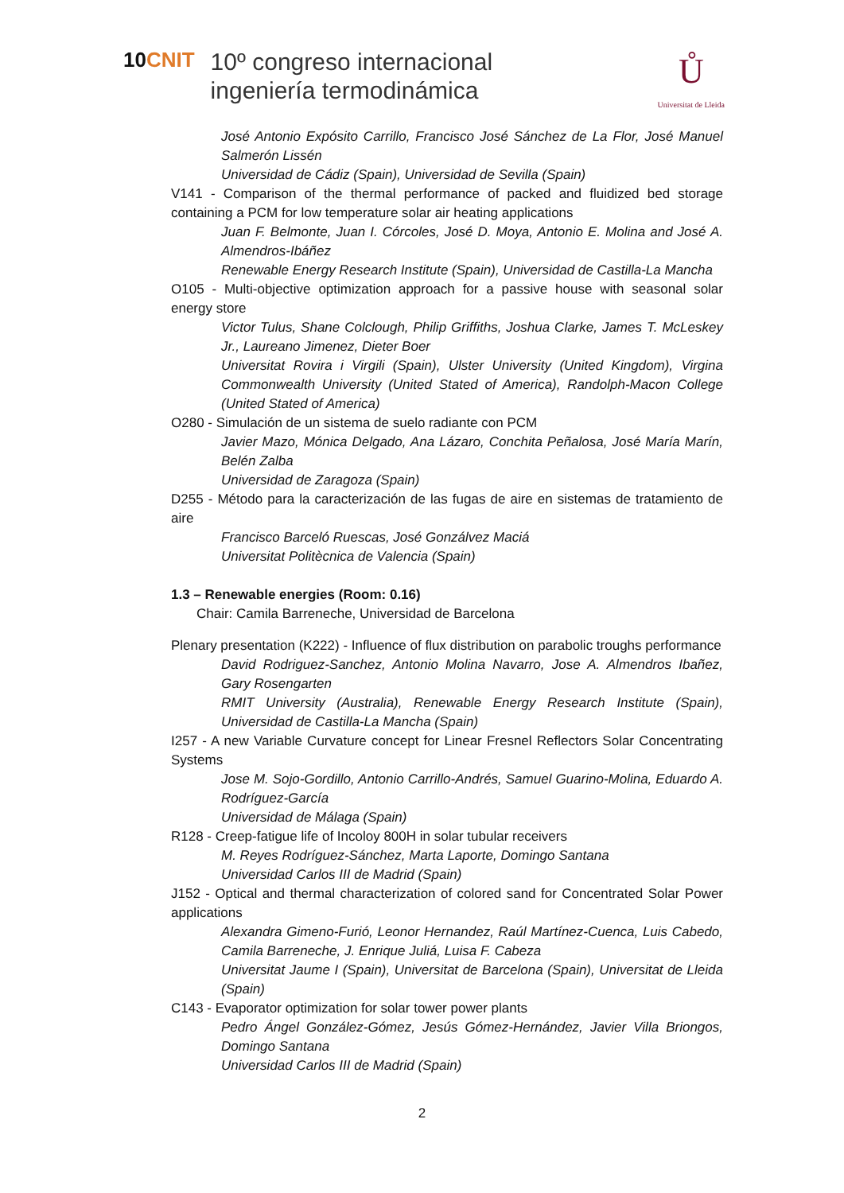10CNIT
10º congreso internacional
ingeniería termodinámica
Ů
Universitat de Lleida
José Antonio Expósito Carrillo, Francisco José Sánchez de La Flor, José Manuel Salmerón Lissén
Universidad de Cádiz (Spain), Universidad de Sevilla (Spain)
V141 - Comparison of the thermal performance of packed and fluidized bed storage containing a PCM for low temperature solar air heating applications
Juan F. Belmonte, Juan I. Córcoles, José D. Moya, Antonio E. Molina and José A. Almendros-Ibáñez
Renewable Energy Research Institute (Spain), Universidad de Castilla-La Mancha
O105 - Multi-objective optimization approach for a passive house with seasonal solar energy store
Victor Tulus, Shane Colclough, Philip Griffiths, Joshua Clarke, James T. McLeskey Jr., Laureano Jimenez, Dieter Boer
Universitat Rovira i Virgili (Spain), Ulster University (United Kingdom), Virgina Commonwealth University (United Stated of America), Randolph-Macon College (United Stated of America)
O280 - Simulación de un sistema de suelo radiante con PCM
Javier Mazo, Mónica Delgado, Ana Lázaro, Conchita Peñalosa, José María Marín, Belén Zalba
Universidad de Zaragoza (Spain)
D255 - Método para la caracterización de las fugas de aire en sistemas de tratamiento de aire
Francisco Barceló Ruescas, José Gonzálvez Maciá
Universitat Politècnica de Valencia (Spain)
1.3 – Renewable energies (Room: 0.16)
Chair: Camila Barreneche, Universidad de Barcelona
Plenary presentation (K222) - Influence of flux distribution on parabolic troughs performance
David Rodriguez-Sanchez, Antonio Molina Navarro, Jose A. Almendros Ibañez, Gary Rosengarten
RMIT University (Australia), Renewable Energy Research Institute (Spain), Universidad de Castilla-La Mancha (Spain)
I257 - A new Variable Curvature concept for Linear Fresnel Reflectors Solar Concentrating Systems
Jose M. Sojo-Gordillo, Antonio Carrillo-Andrés, Samuel Guarino-Molina, Eduardo A. Rodríguez-García
Universidad de Málaga (Spain)
R128 - Creep-fatigue life of Incoloy 800H in solar tubular receivers
M. Reyes Rodríguez-Sánchez, Marta Laporte, Domingo Santana
Universidad Carlos III de Madrid (Spain)
J152 - Optical and thermal characterization of colored sand for Concentrated Solar Power applications
Alexandra Gimeno-Furió, Leonor Hernandez, Raúl Martínez-Cuenca, Luis Cabedo, Camila Barreneche, J. Enrique Juliá, Luisa F. Cabeza
Universitat Jaume I (Spain), Universitat de Barcelona (Spain), Universitat de Lleida (Spain)
C143 - Evaporator optimization for solar tower power plants
Pedro Ángel González-Gómez, Jesús Gómez-Hernández, Javier Villa Briongos, Domingo Santana
Universidad Carlos III de Madrid (Spain)
2